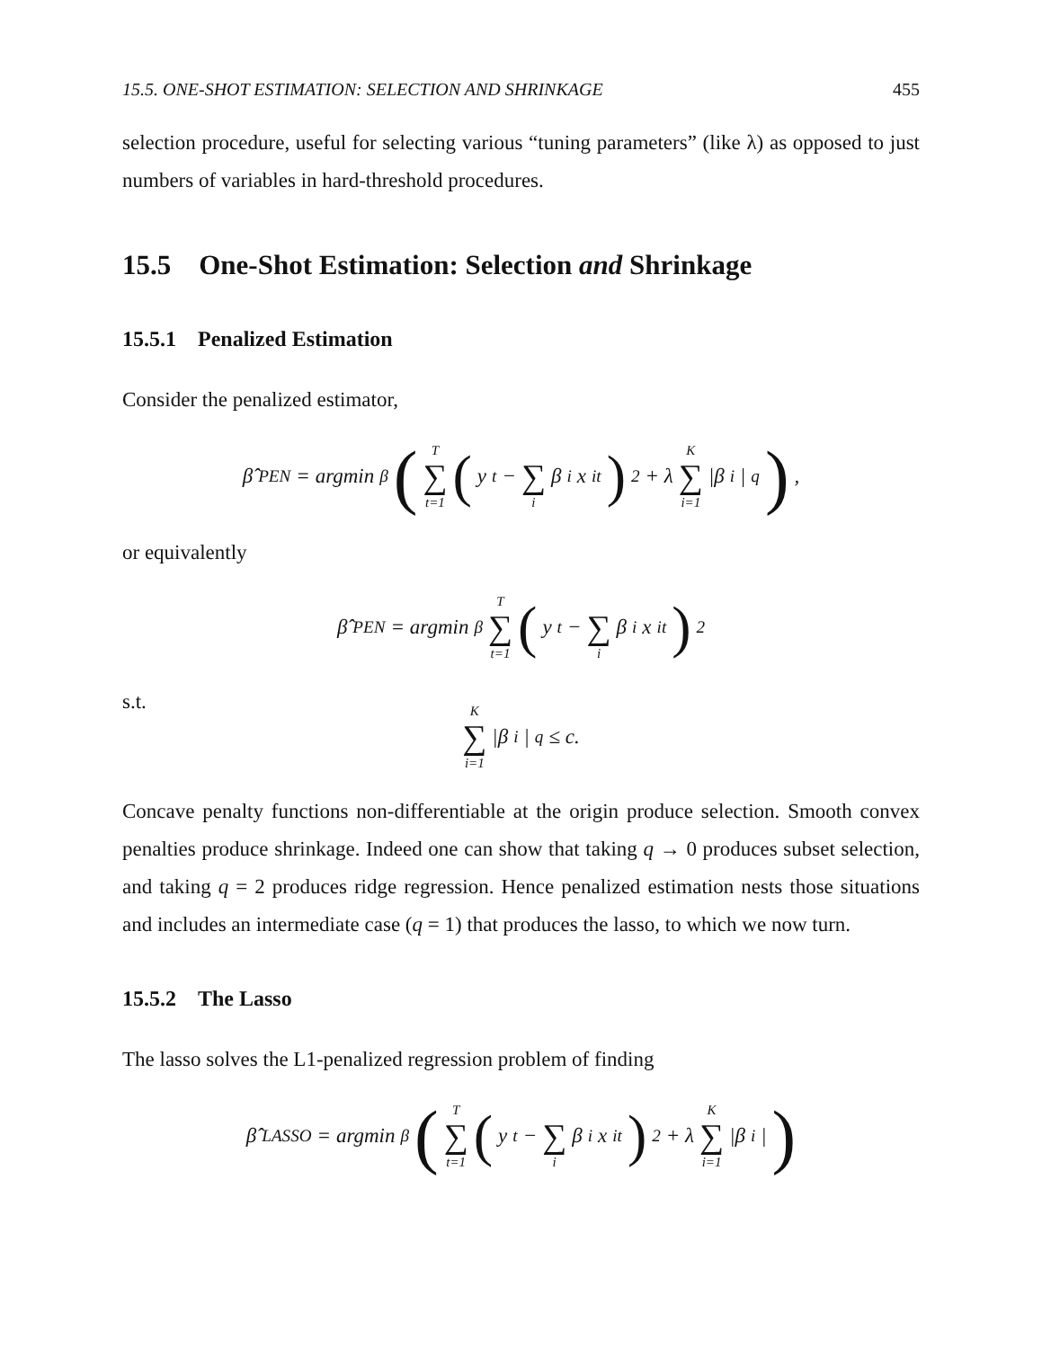15.5. ONE-SHOT ESTIMATION: SELECTION AND SHRINKAGE 455
selection procedure, useful for selecting various “tuning parameters” (like λ) as opposed to just numbers of variables in hard-threshold procedures.
15.5 One-Shot Estimation: Selection and Shrinkage
15.5.1 Penalized Estimation
Consider the penalized estimator,
β̂<sub>PEN</sub> = argmin<sub>β</sub> (T ∑ t=1 (y<sub>t</sub> − ∑ i β<sub>i</sub>x<sub>it</sub>)<sup>2</sup> + λ K ∑ i=1 |β<sub>i</sub>|<sup>q</sup>) ,
or equivalently
β̂<sub>PEN</sub> = argmin<sub>β</sub> T ∑ t=1 (y<sub>t</sub> − ∑ i β<sub>i</sub>x<sub>it</sub>)<sup>2</sup>
s.t.
K ∑ i=1 |β<sub>i</sub>|<sup>q</sup> ≤ c.
Concave penalty functions non-differentiable at the origin produce selection. Smooth convex penalties produce shrinkage. Indeed one can show that taking q → 0 produces subset selection, and taking q = 2 produces ridge regression. Hence penalized estimation nests those situations and includes an intermediate case (q = 1) that produces the lasso, to which we now turn.
15.5.2 The Lasso
The lasso solves the L1-penalized regression problem of finding
β̂<sub>LASSO</sub> = argmin<sub>β</sub> (T ∑ t=1 (y<sub>t</sub> − ∑ i β<sub>i</sub>x<sub>it</sub>)<sup>2</sup> + λ K ∑ i=1 |β<sub>i</sub>|)